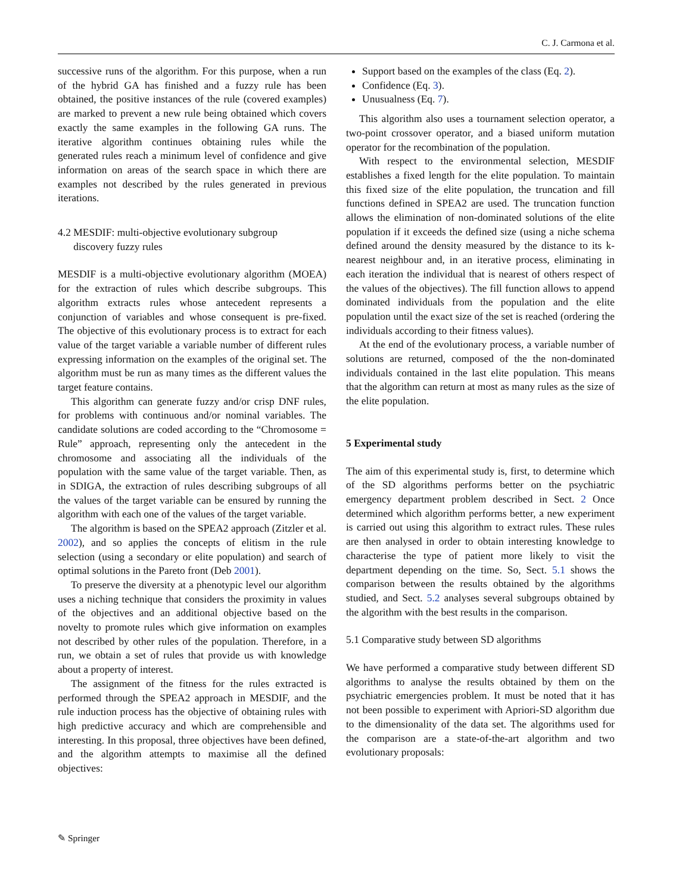C. J. Carmona et al.
successive runs of the algorithm. For this purpose, when a run of the hybrid GA has finished and a fuzzy rule has been obtained, the positive instances of the rule (covered examples) are marked to prevent a new rule being obtained which covers exactly the same examples in the following GA runs. The iterative algorithm continues obtaining rules while the generated rules reach a minimum level of confidence and give information on areas of the search space in which there are examples not described by the rules generated in previous iterations.
4.2 MESDIF: multi-objective evolutionary subgroup
discovery fuzzy rules
MESDIF is a multi-objective evolutionary algorithm (MOEA) for the extraction of rules which describe subgroups. This algorithm extracts rules whose antecedent represents a conjunction of variables and whose consequent is pre-fixed. The objective of this evolutionary process is to extract for each value of the target variable a variable number of different rules expressing information on the examples of the original set. The algorithm must be run as many times as the different values the target feature contains.
This algorithm can generate fuzzy and/or crisp DNF rules, for problems with continuous and/or nominal variables. The candidate solutions are coded according to the “Chromosome = Rule” approach, representing only the antecedent in the chromosome and associating all the individuals of the population with the same value of the target variable. Then, as in SDIGA, the extraction of rules describing subgroups of all the values of the target variable can be ensured by running the algorithm with each one of the values of the target variable.
The algorithm is based on the SPEA2 approach (Zitzler et al. 2002), and so applies the concepts of elitism in the rule selection (using a secondary or elite population) and search of optimal solutions in the Pareto front (Deb 2001).
To preserve the diversity at a phenotypic level our algorithm uses a niching technique that considers the proximity in values of the objectives and an additional objective based on the novelty to promote rules which give information on examples not described by other rules of the population. Therefore, in a run, we obtain a set of rules that provide us with knowledge about a property of interest.
The assignment of the fitness for the rules extracted is performed through the SPEA2 approach in MESDIF, and the rule induction process has the objective of obtaining rules with high predictive accuracy and which are comprehensible and interesting. In this proposal, three objectives have been defined, and the algorithm attempts to maximise all the defined objectives:
Support based on the examples of the class (Eq. 2).
Confidence (Eq. 3).
Unusualness (Eq. 7).
This algorithm also uses a tournament selection operator, a two-point crossover operator, and a biased uniform mutation operator for the recombination of the population.
With respect to the environmental selection, MESDIF establishes a fixed length for the elite population. To maintain this fixed size of the elite population, the truncation and fill functions defined in SPEA2 are used. The truncation function allows the elimination of non-dominated solutions of the elite population if it exceeds the defined size (using a niche schema defined around the density measured by the distance to its k-nearest neighbour and, in an iterative process, eliminating in each iteration the individual that is nearest of others respect of the values of the objectives). The fill function allows to append dominated individuals from the population and the elite population until the exact size of the set is reached (ordering the individuals according to their fitness values).
At the end of the evolutionary process, a variable number of solutions are returned, composed of the the non-dominated individuals contained in the last elite population. This means that the algorithm can return at most as many rules as the size of the elite population.
5 Experimental study
The aim of this experimental study is, first, to determine which of the SD algorithms performs better on the psychiatric emergency department problem described in Sect. 2 Once determined which algorithm performs better, a new experiment is carried out using this algorithm to extract rules. These rules are then analysed in order to obtain interesting knowledge to characterise the type of patient more likely to visit the department depending on the time. So, Sect. 5.1 shows the comparison between the results obtained by the algorithms studied, and Sect. 5.2 analyses several subgroups obtained by the algorithm with the best results in the comparison.
5.1 Comparative study between SD algorithms
We have performed a comparative study between different SD algorithms to analyse the results obtained by them on the psychiatric emergencies problem. It must be noted that it has not been possible to experiment with Apriori-SD algorithm due to the dimensionality of the data set. The algorithms used for the comparison are a state-of-the-art algorithm and two evolutionary proposals:
✎ Springer